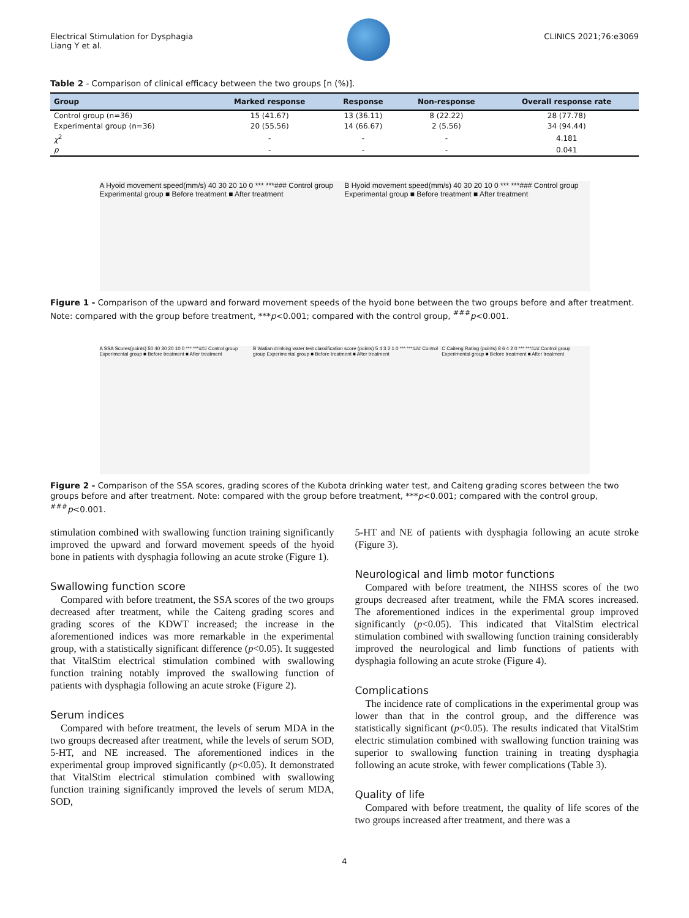Electrical Stimulation for Dysphagia
Liang Y et al.
CLINICS 2021;76:e3069
Table 2 - Comparison of clinical efficacy between the two groups [n (%)].
| Group | Marked response | Response | Non-response | Overall response rate |
| --- | --- | --- | --- | --- |
| Control group (n=36) | 15 (41.67) | 13 (36.11) | 8 (22.22) | 28 (77.78) |
| Experimental group (n=36) | 20 (55.56) | 14 (66.67) | 2 (5.56) | 34 (94.44) |
| χ<sup>2</sup> | - | - | - | 4.181 |
| p | - | - | - | 0.041 |
A Hyoid movement speed(mm/s) 40 30 20 10 0 *** ***### Control group Experimental group ■ Before treatment ■ After treatment
B Hyoid movement speed(mm/s) 40 30 20 10 0 *** ***### Control group Experimental group ■ Before treatment ■ After treatment
Figure 1 - Comparison of the upward and forward movement speeds of the hyoid bone between the two groups before and after treatment. Note: compared with the group before treatment, ***p<0.001; compared with the control group, <sup>###</sup>p<0.001.
A SSA Scores(points) 50 40 30 20 10 0 *** ***### Control group Experimental group ■ Before treatment ■ After treatment
B Watian drinking water test classification score (points) 5 4 3 2 1 0 *** ***### Control group Experimental group ■ Before treatment ■ After treatment
C Caiteng Rating (points) 8 6 4 2 0 *** ***### Control group Experimental group ■ Before treatment ■ After treatment
Figure 2 - Comparison of the SSA scores, grading scores of the Kubota drinking water test, and Caiteng grading scores between the two groups before and after treatment. Note: compared with the group before treatment, ***p<0.001; compared with the control group, <sup>###</sup>p<0.001.
stimulation combined with swallowing function training significantly improved the upward and forward movement speeds of the hyoid bone in patients with dysphagia following an acute stroke (Figure 1).
Swallowing function score
Compared with before treatment, the SSA scores of the two groups decreased after treatment, while the Caiteng grading scores and grading scores of the KDWT increased; the increase in the aforementioned indices was more remarkable in the experimental group, with a statistically significant difference (p<0.05). It suggested that VitalStim electrical stimulation combined with swallowing function training notably improved the swallowing function of patients with dysphagia following an acute stroke (Figure 2).
Serum indices
Compared with before treatment, the levels of serum MDA in the two groups decreased after treatment, while the levels of serum SOD, 5-HT, and NE increased. The aforementioned indices in the experimental group improved significantly (p<0.05). It demonstrated that VitalStim electrical stimulation combined with swallowing function training significantly improved the levels of serum MDA, SOD,
5-HT and NE of patients with dysphagia following an acute stroke (Figure 3).
Neurological and limb motor functions
Compared with before treatment, the NIHSS scores of the two groups decreased after treatment, while the FMA scores increased. The aforementioned indices in the experimental group improved significantly (p<0.05). This indicated that VitalStim electrical stimulation combined with swallowing function training considerably improved the neurological and limb functions of patients with dysphagia following an acute stroke (Figure 4).
Complications
The incidence rate of complications in the experimental group was lower than that in the control group, and the difference was statistically significant (p<0.05). The results indicated that VitalStim electric stimulation combined with swallowing function training was superior to swallowing function training in treating dysphagia following an acute stroke, with fewer complications (Table 3).
Quality of life
Compared with before treatment, the quality of life scores of the two groups increased after treatment, and there was a
4